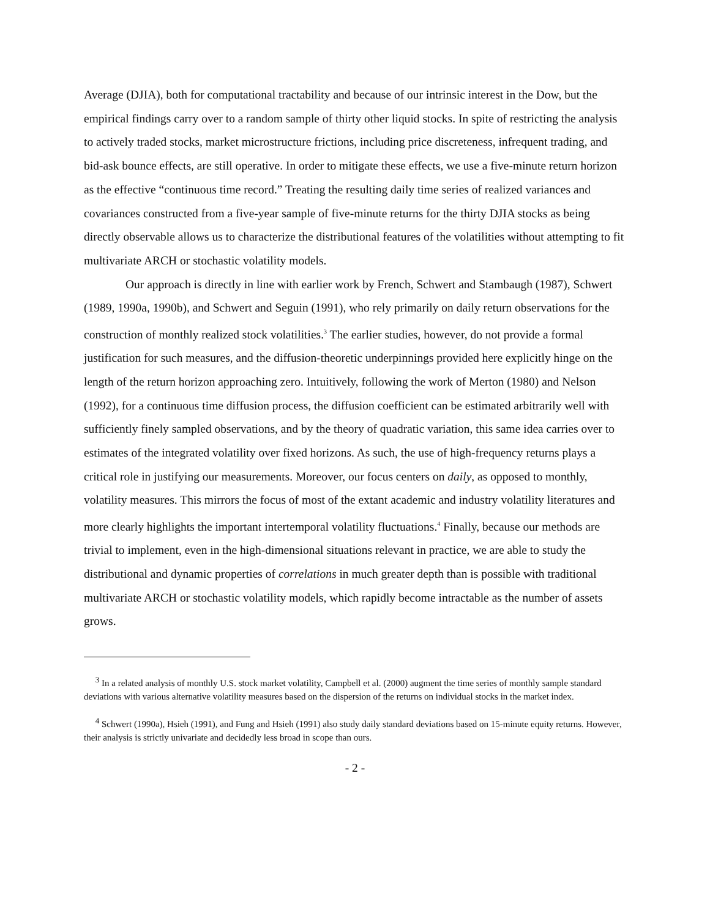Average (DJIA), both for computational tractability and because of our intrinsic interest in the Dow, but the empirical findings carry over to a random sample of thirty other liquid stocks. In spite of restricting the analysis to actively traded stocks, market microstructure frictions, including price discreteness, infrequent trading, and bid-ask bounce effects, are still operative. In order to mitigate these effects, we use a five-minute return horizon as the effective “continuous time record.” Treating the resulting daily time series of realized variances and covariances constructed from a five-year sample of five-minute returns for the thirty DJIA stocks as being directly observable allows us to characterize the distributional features of the volatilities without attempting to fit multivariate ARCH or stochastic volatility models.
Our approach is directly in line with earlier work by French, Schwert and Stambaugh (1987), Schwert (1989, 1990a, 1990b), and Schwert and Seguin (1991), who rely primarily on daily return observations for the construction of monthly realized stock volatilities.<sup>3</sup> The earlier studies, however, do not provide a formal justification for such measures, and the diffusion-theoretic underpinnings provided here explicitly hinge on the length of the return horizon approaching zero. Intuitively, following the work of Merton (1980) and Nelson (1992), for a continuous time diffusion process, the diffusion coefficient can be estimated arbitrarily well with sufficiently finely sampled observations, and by the theory of quadratic variation, this same idea carries over to estimates of the integrated volatility over fixed horizons. As such, the use of high-frequency returns plays a critical role in justifying our measurements. Moreover, our focus centers on daily, as opposed to monthly, volatility measures. This mirrors the focus of most of the extant academic and industry volatility literatures and more clearly highlights the important intertemporal volatility fluctuations.<sup>4</sup> Finally, because our methods are trivial to implement, even in the high-dimensional situations relevant in practice, we are able to study the distributional and dynamic properties of correlations in much greater depth than is possible with traditional multivariate ARCH or stochastic volatility models, which rapidly become intractable as the number of assets grows.
<sup>3</sup> In a related analysis of monthly U.S. stock market volatility, Campbell et al. (2000) augment the time series of monthly sample standard deviations with various alternative volatility measures based on the dispersion of the returns on individual stocks in the market index.
<sup>4</sup> Schwert (1990a), Hsieh (1991), and Fung and Hsieh (1991) also study daily standard deviations based on 15-minute equity returns. However, their analysis is strictly univariate and decidedly less broad in scope than ours.
- 2 -